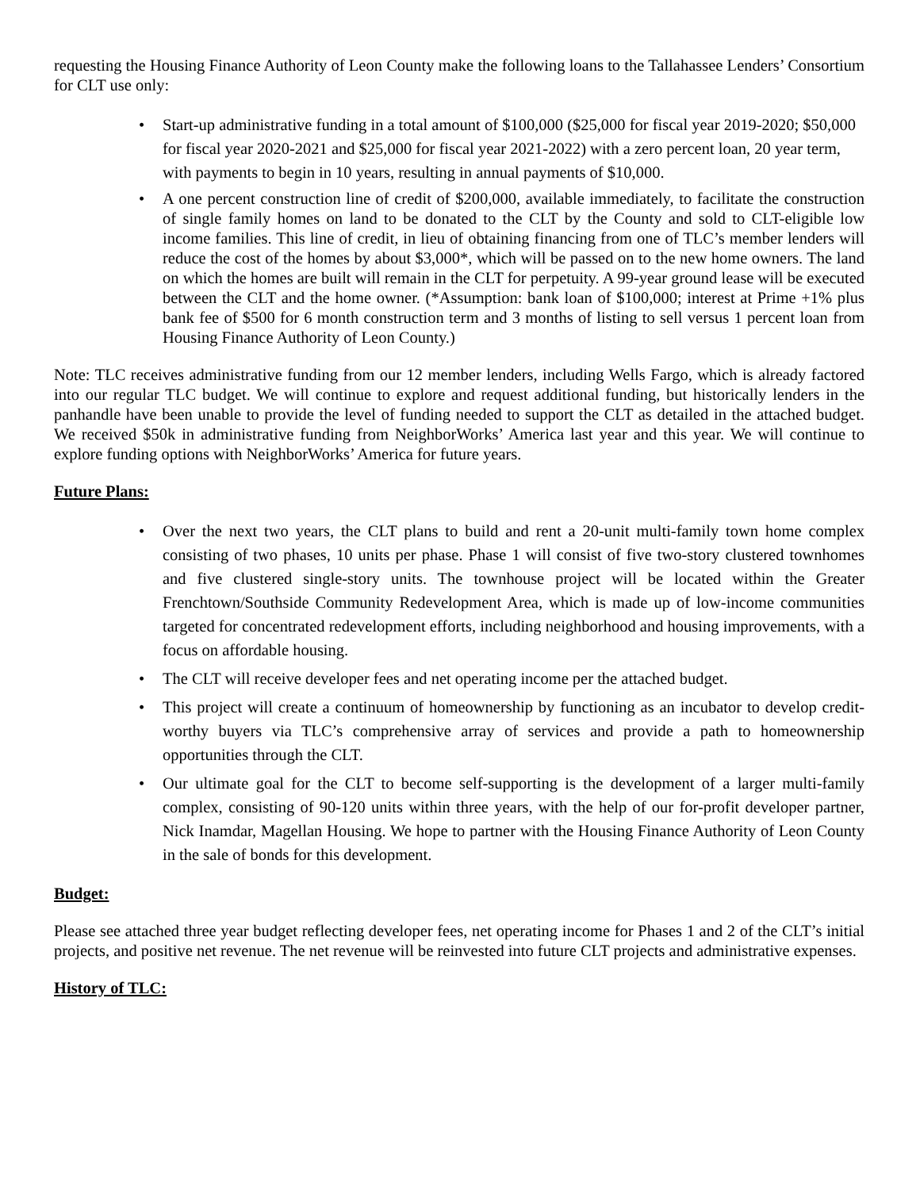requesting the Housing Finance Authority of Leon County make the following loans to the Tallahassee Lenders’ Consortium for CLT use only:
• Start-up administrative funding in a total amount of $100,000 ($25,000 for fiscal year 2019-2020; $50,000 for fiscal year 2020-2021 and $25,000 for fiscal year 2021-2022) with a zero percent loan, 20 year term, with payments to begin in 10 years, resulting in annual payments of $10,000.
• A one percent construction line of credit of $200,000, available immediately, to facilitate the construction of single family homes on land to be donated to the CLT by the County and sold to CLT-eligible low income families. This line of credit, in lieu of obtaining financing from one of TLC’s member lenders will reduce the cost of the homes by about $3,000*, which will be passed on to the new home owners. The land on which the homes are built will remain in the CLT for perpetuity. A 99-year ground lease will be executed between the CLT and the home owner. (*Assumption: bank loan of $100,000; interest at Prime +1% plus bank fee of $500 for 6 month construction term and 3 months of listing to sell versus 1 percent loan from Housing Finance Authority of Leon County.)
Note: TLC receives administrative funding from our 12 member lenders, including Wells Fargo, which is already factored into our regular TLC budget. We will continue to explore and request additional funding, but historically lenders in the panhandle have been unable to provide the level of funding needed to support the CLT as detailed in the attached budget. We received $50k in administrative funding from NeighborWorks’ America last year and this year. We will continue to explore funding options with NeighborWorks’ America for future years.
Future Plans:
• Over the next two years, the CLT plans to build and rent a 20-unit multi-family town home complex consisting of two phases, 10 units per phase. Phase 1 will consist of five two-story clustered townhomes and five clustered single-story units. The townhouse project will be located within the Greater Frenchtown/Southside Community Redevelopment Area, which is made up of low-income communities targeted for concentrated redevelopment efforts, including neighborhood and housing improvements, with a focus on affordable housing.
• The CLT will receive developer fees and net operating income per the attached budget.
• This project will create a continuum of homeownership by functioning as an incubator to develop credit-worthy buyers via TLC’s comprehensive array of services and provide a path to homeownership opportunities through the CLT.
• Our ultimate goal for the CLT to become self-supporting is the development of a larger multi-family complex, consisting of 90-120 units within three years, with the help of our for-profit developer partner, Nick Inamdar, Magellan Housing. We hope to partner with the Housing Finance Authority of Leon County in the sale of bonds for this development.
Budget:
Please see attached three year budget reflecting developer fees, net operating income for Phases 1 and 2 of the CLT’s initial projects, and positive net revenue. The net revenue will be reinvested into future CLT projects and administrative expenses.
History of TLC: